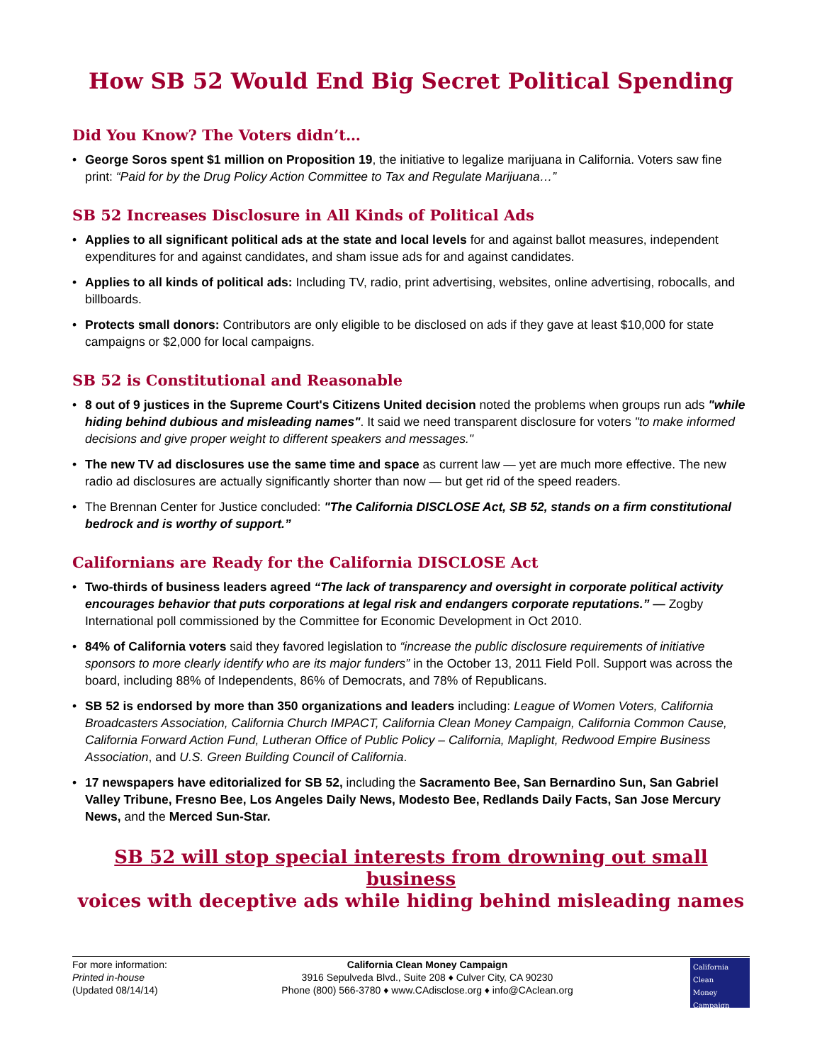How SB 52 Would End Big Secret Political Spending
Did You Know? The Voters didn’t…
• George Soros spent $1 million on Proposition 19, the initiative to legalize marijuana in California. Voters saw fine print: “Paid for by the Drug Policy Action Committee to Tax and Regulate Marijuana…”
SB 52 Increases Disclosure in All Kinds of Political Ads
• Applies to all significant political ads at the state and local levels for and against ballot measures, independent expenditures for and against candidates, and sham issue ads for and against candidates.
• Applies to all kinds of political ads: Including TV, radio, print advertising, websites, online advertising, robocalls, and billboards.
• Protects small donors: Contributors are only eligible to be disclosed on ads if they gave at least $10,000 for state campaigns or $2,000 for local campaigns.
SB 52 is Constitutional and Reasonable
• 8 out of 9 justices in the Supreme Court's Citizens United decision noted the problems when groups run ads "while hiding behind dubious and misleading names". It said we need transparent disclosure for voters "to make informed decisions and give proper weight to different speakers and messages."
• The new TV ad disclosures use the same time and space as current law — yet are much more effective. The new radio ad disclosures are actually significantly shorter than now — but get rid of the speed readers.
• The Brennan Center for Justice concluded: "The California DISCLOSE Act, SB 52, stands on a firm constitutional bedrock and is worthy of support.”
Californians are Ready for the California DISCLOSE Act
• Two-thirds of business leaders agreed “The lack of transparency and oversight in corporate political activity encourages behavior that puts corporations at legal risk and endangers corporate reputations.” — Zogby International poll commissioned by the Committee for Economic Development in Oct 2010.
• 84% of California voters said they favored legislation to “increase the public disclosure requirements of initiative sponsors to more clearly identify who are its major funders” in the October 13, 2011 Field Poll. Support was across the board, including 88% of Independents, 86% of Democrats, and 78% of Republicans.
• SB 52 is endorsed by more than 350 organizations and leaders including: League of Women Voters, California Broadcasters Association, California Church IMPACT, California Clean Money Campaign, California Common Cause, California Forward Action Fund, Lutheran Office of Public Policy – California, Maplight, Redwood Empire Business Association, and U.S. Green Building Council of California.
• 17 newspapers have editorialized for SB 52, including the Sacramento Bee, San Bernardino Sun, San Gabriel Valley Tribune, Fresno Bee, Los Angeles Daily News, Modesto Bee, Redlands Daily Facts, San Jose Mercury News, and the Merced Sun-Star.
SB 52 will stop special interests from drowning out small business
voices with deceptive ads while hiding behind misleading names
For more information:
Printed in-house
(Updated 08/14/14)
California Clean Money Campaign
3916 Sepulveda Blvd., Suite 208 ♦ Culver City, CA 90230
Phone (800) 566-3780 ♦ www.CAdisclose.org ♦ info@CAclean.org
California
Clean
Money
Campaign